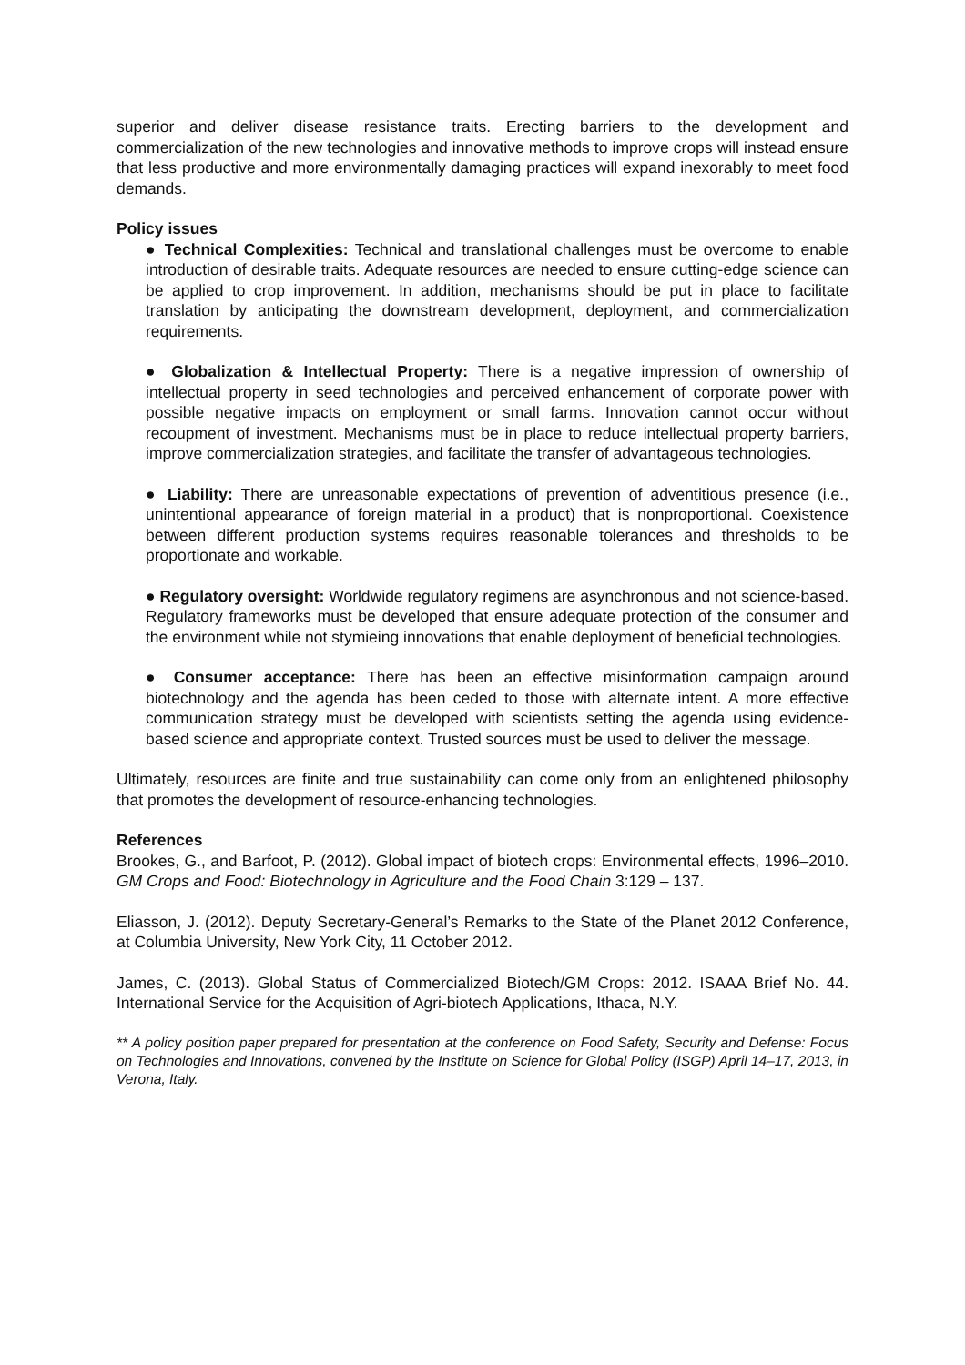superior and deliver disease resistance traits. Erecting barriers to the development and commercialization of the new technologies and innovative methods to improve crops will instead ensure that less productive and more environmentally damaging practices will expand inexorably to meet food demands.
Policy issues
● Technical Complexities: Technical and translational challenges must be overcome to enable introduction of desirable traits. Adequate resources are needed to ensure cutting-edge science can be applied to crop improvement. In addition, mechanisms should be put in place to facilitate translation by anticipating the downstream development, deployment, and commercialization requirements.
● Globalization & Intellectual Property: There is a negative impression of ownership of intellectual property in seed technologies and perceived enhancement of corporate power with possible negative impacts on employment or small farms. Innovation cannot occur without recoupment of investment. Mechanisms must be in place to reduce intellectual property barriers, improve commercialization strategies, and facilitate the transfer of advantageous technologies.
● Liability: There are unreasonable expectations of prevention of adventitious presence (i.e., unintentional appearance of foreign material in a product) that is nonproportional. Coexistence between different production systems requires reasonable tolerances and thresholds to be proportionate and workable.
● Regulatory oversight: Worldwide regulatory regimens are asynchronous and not science-based. Regulatory frameworks must be developed that ensure adequate protection of the consumer and the environment while not stymieing innovations that enable deployment of beneficial technologies.
● Consumer acceptance: There has been an effective misinformation campaign around biotechnology and the agenda has been ceded to those with alternate intent. A more effective communication strategy must be developed with scientists setting the agenda using evidence-based science and appropriate context. Trusted sources must be used to deliver the message.
Ultimately, resources are finite and true sustainability can come only from an enlightened philosophy that promotes the development of resource-enhancing technologies.
References
Brookes, G., and Barfoot, P. (2012). Global impact of biotech crops: Environmental effects, 1996–2010. GM Crops and Food: Biotechnology in Agriculture and the Food Chain 3:129 – 137.
Eliasson, J. (2012). Deputy Secretary-General’s Remarks to the State of the Planet 2012 Conference, at Columbia University, New York City, 11 October 2012.
James, C. (2013). Global Status of Commercialized Biotech/GM Crops: 2012. ISAAA Brief No. 44. International Service for the Acquisition of Agri-biotech Applications, Ithaca, N.Y.
** A policy position paper prepared for presentation at the conference on Food Safety, Security and Defense: Focus on Technologies and Innovations, convened by the Institute on Science for Global Policy (ISGP) April 14–17, 2013, in Verona, Italy.